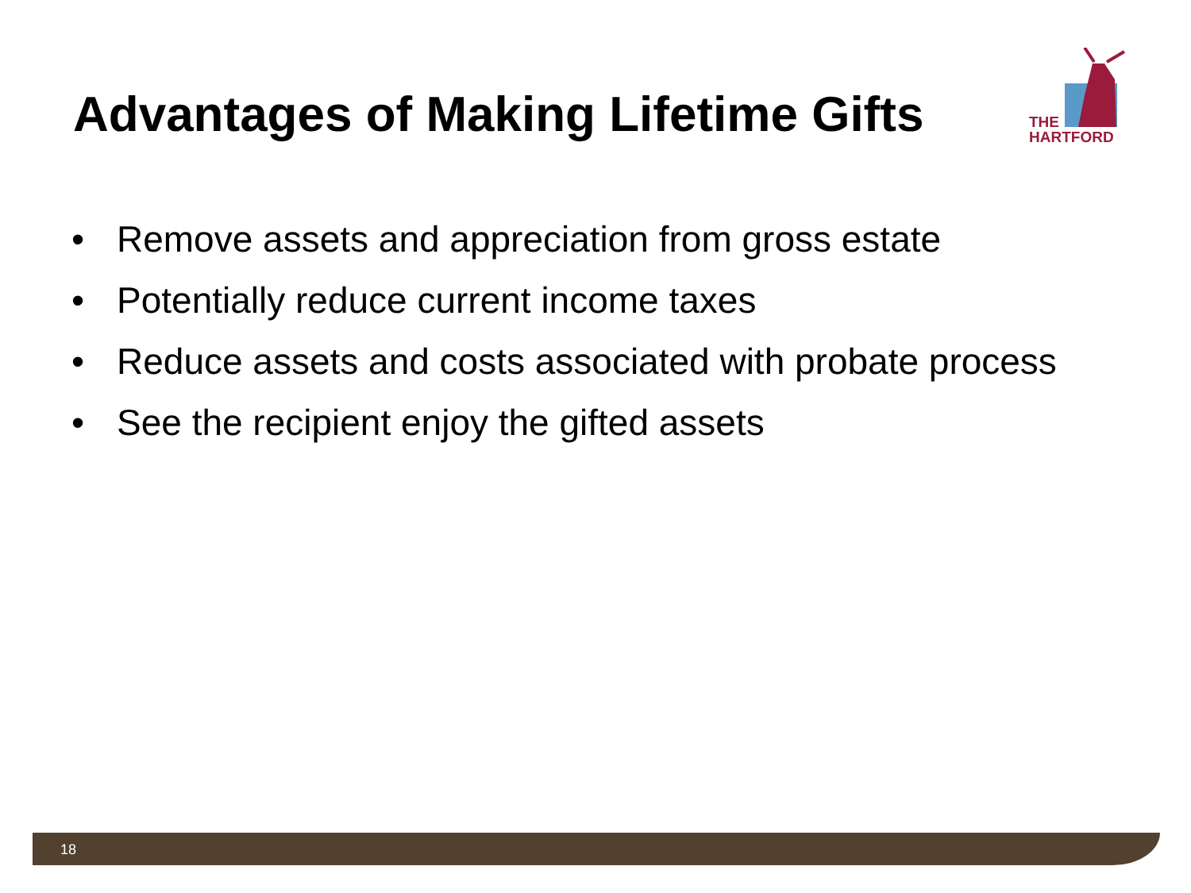Advantages of Making Lifetime Gifts
THE
HARTFORD
• Remove assets and appreciation from gross estate
• Potentially reduce current income taxes
• Reduce assets and costs associated with probate process
• See the recipient enjoy the gifted assets
18